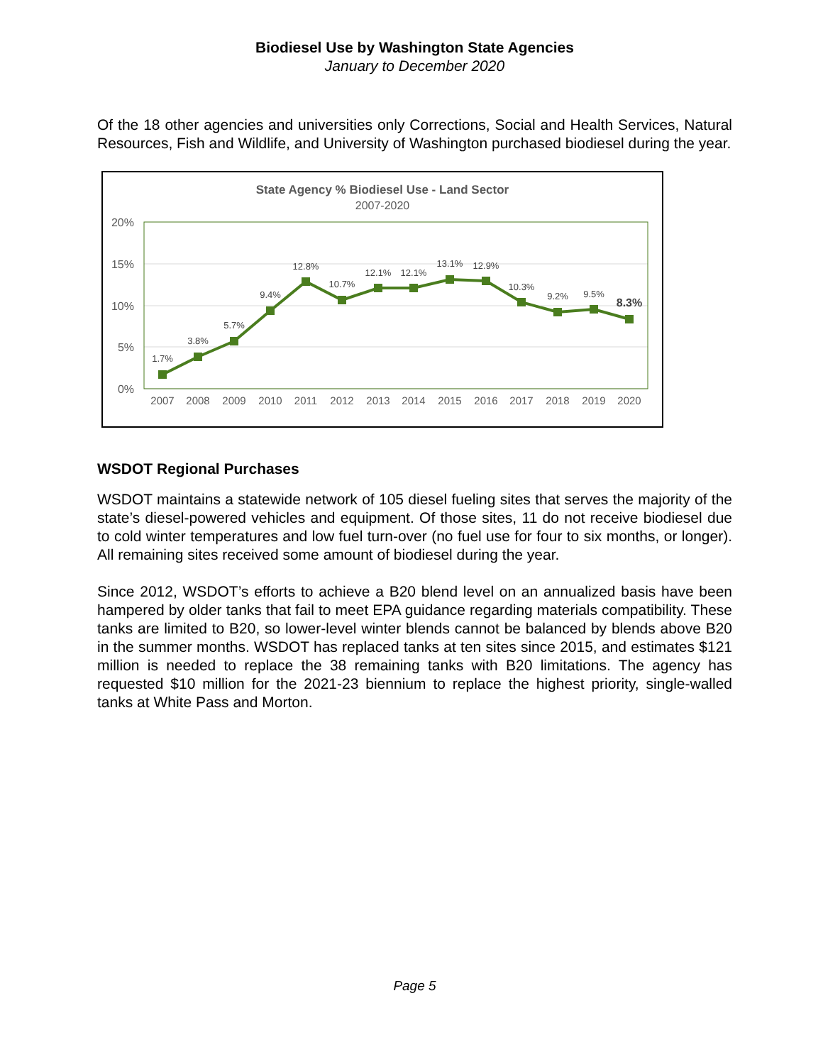Biodiesel Use by Washington State Agencies
January to December 2020
Of the 18 other agencies and universities only Corrections, Social and Health Services, Natural Resources, Fish and Wildlife, and University of Washington purchased biodiesel during the year.
State Agency % Biodiesel Use - Land Sector
2007-2020
20%
15%
10%
5%
0%
1.7%
3.8%
5.7%
9.4%
12.8%
10.7%
12.1%
12.1%
13.1%
12.9%
10.3%
9.2%
9.5%
8.3%
2007
2008
2009
2010
2011
2012
2013
2014
2015
2016
2017
2018
2019
2020
WSDOT Regional Purchases
WSDOT maintains a statewide network of 105 diesel fueling sites that serves the majority of the state’s diesel-powered vehicles and equipment. Of those sites, 11 do not receive biodiesel due to cold winter temperatures and low fuel turn-over (no fuel use for four to six months, or longer). All remaining sites received some amount of biodiesel during the year.
Since 2012, WSDOT’s efforts to achieve a B20 blend level on an annualized basis have been hampered by older tanks that fail to meet EPA guidance regarding materials compatibility. These tanks are limited to B20, so lower-level winter blends cannot be balanced by blends above B20 in the summer months. WSDOT has replaced tanks at ten sites since 2015, and estimates $121 million is needed to replace the 38 remaining tanks with B20 limitations. The agency has requested $10 million for the 2021-23 biennium to replace the highest priority, single-walled tanks at White Pass and Morton.
Page 5